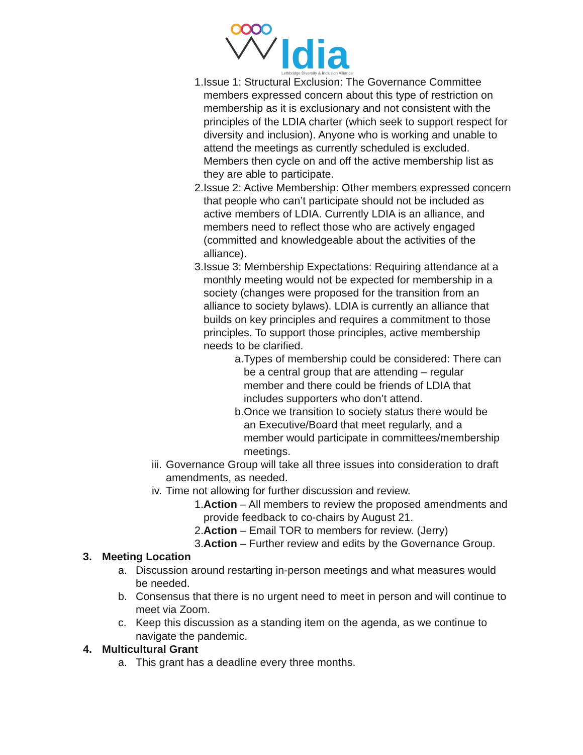ldia
Lethbridge Diversity & Inclusion Alliance
1. Issue 1: Structural Exclusion: The Governance Committee members expressed concern about this type of restriction on membership as it is exclusionary and not consistent with the principles of the LDIA charter (which seek to support respect for diversity and inclusion). Anyone who is working and unable to attend the meetings as currently scheduled is excluded. Members then cycle on and off the active membership list as they are able to participate.
2. Issue 2: Active Membership: Other members expressed concern that people who can’t participate should not be included as active members of LDIA. Currently LDIA is an alliance, and members need to reflect those who are actively engaged (committed and knowledgeable about the activities of the alliance).
3. Issue 3: Membership Expectations: Requiring attendance at a monthly meeting would not be expected for membership in a society (changes were proposed for the transition from an alliance to society bylaws). LDIA is currently an alliance that builds on key principles and requires a commitment to those principles. To support those principles, active membership needs to be clarified.
a. Types of membership could be considered: There can be a central group that are attending – regular member and there could be friends of LDIA that includes supporters who don’t attend.
b. Once we transition to society status there would be an Executive/Board that meet regularly, and a member would participate in committees/membership meetings.
iii. Governance Group will take all three issues into consideration to draft amendments, as needed.
iv. Time not allowing for further discussion and review.
1. Action – All members to review the proposed amendments and provide feedback to co-chairs by August 21.
2. Action – Email TOR to members for review. (Jerry)
3. Action – Further review and edits by the Governance Group.
3. Meeting Location
a. Discussion around restarting in-person meetings and what measures would be needed.
b. Consensus that there is no urgent need to meet in person and will continue to meet via Zoom.
c. Keep this discussion as a standing item on the agenda, as we continue to navigate the pandemic.
4. Multicultural Grant
a. This grant has a deadline every three months.